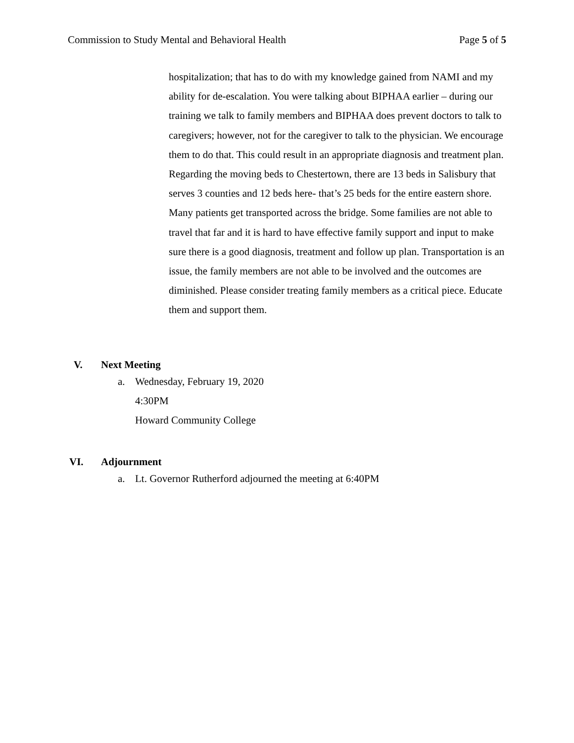Commission to Study Mental and Behavioral Health Page 5 of 5
hospitalization; that has to do with my knowledge gained from NAMI and my ability for de-escalation. You were talking about BIPHAA earlier – during our training we talk to family members and BIPHAA does prevent doctors to talk to caregivers; however, not for the caregiver to talk to the physician. We encourage them to do that. This could result in an appropriate diagnosis and treatment plan. Regarding the moving beds to Chestertown, there are 13 beds in Salisbury that serves 3 counties and 12 beds here- that’s 25 beds for the entire eastern shore. Many patients get transported across the bridge. Some families are not able to travel that far and it is hard to have effective family support and input to make sure there is a good diagnosis, treatment and follow up plan. Transportation is an issue, the family members are not able to be involved and the outcomes are diminished. Please consider treating family members as a critical piece. Educate them and support them.
V. Next Meeting
a. Wednesday, February 19, 2020
4:30PM
Howard Community College
VI. Adjournment
a. Lt. Governor Rutherford adjourned the meeting at 6:40PM